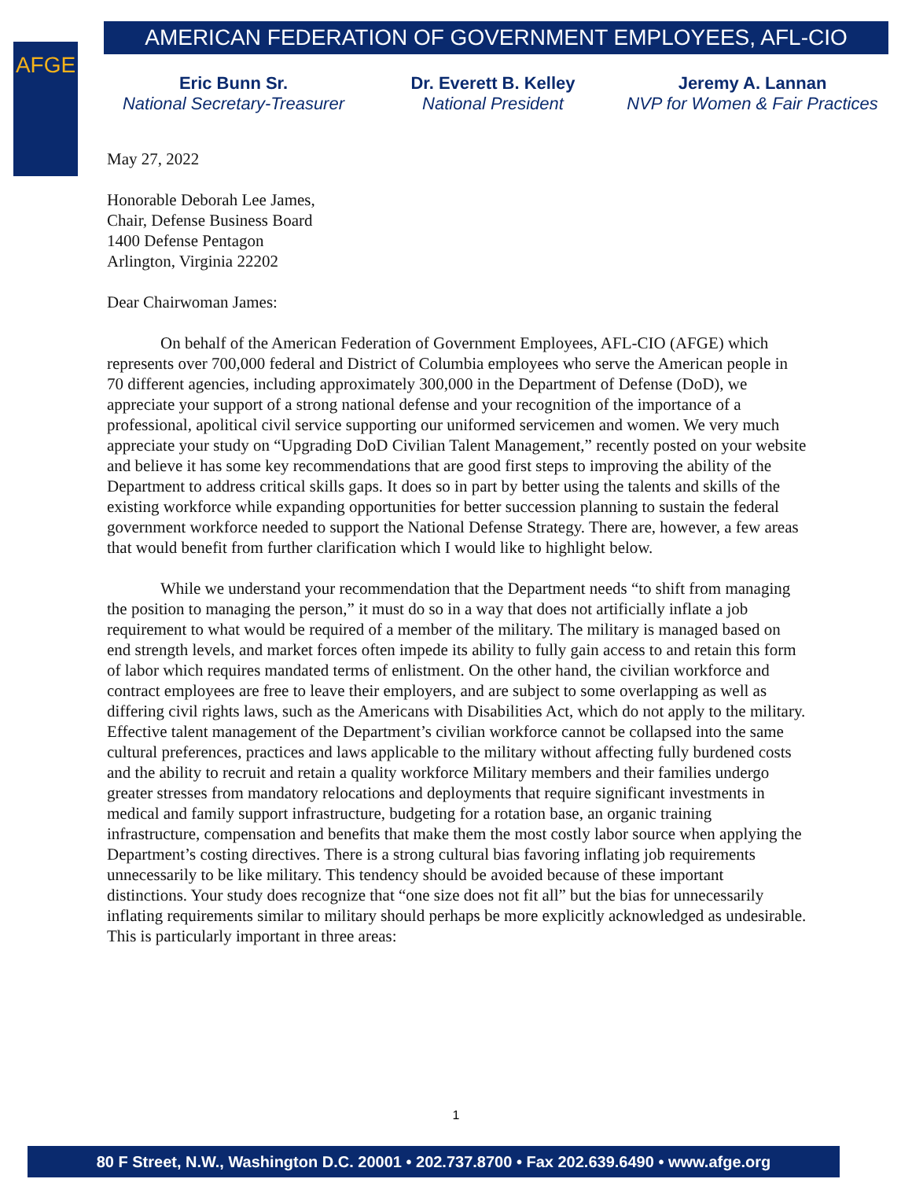AFGE
AMERICAN FEDERATION OF GOVERNMENT EMPLOYEES, AFL-CIO
Eric Bunn Sr.
National Secretary-Treasurer
Dr. Everett B. Kelley
National President
Jeremy A. Lannan
NVP for Women & Fair Practices
May 27, 2022
Honorable Deborah Lee James,
Chair, Defense Business Board
1400 Defense Pentagon
Arlington, Virginia 22202
Dear Chairwoman James:
On behalf of the American Federation of Government Employees, AFL-CIO (AFGE) which represents over 700,000 federal and District of Columbia employees who serve the American people in 70 different agencies, including approximately 300,000 in the Department of Defense (DoD), we appreciate your support of a strong national defense and your recognition of the importance of a professional, apolitical civil service supporting our uniformed servicemen and women. We very much appreciate your study on “Upgrading DoD Civilian Talent Management,” recently posted on your website and believe it has some key recommendations that are good first steps to improving the ability of the Department to address critical skills gaps. It does so in part by better using the talents and skills of the existing workforce while expanding opportunities for better succession planning to sustain the federal government workforce needed to support the National Defense Strategy. There are, however, a few areas that would benefit from further clarification which I would like to highlight below.
While we understand your recommendation that the Department needs “to shift from managing the position to managing the person,” it must do so in a way that does not artificially inflate a job requirement to what would be required of a member of the military. The military is managed based on end strength levels, and market forces often impede its ability to fully gain access to and retain this form of labor which requires mandated terms of enlistment. On the other hand, the civilian workforce and contract employees are free to leave their employers, and are subject to some overlapping as well as differing civil rights laws, such as the Americans with Disabilities Act, which do not apply to the military. Effective talent management of the Department’s civilian workforce cannot be collapsed into the same cultural preferences, practices and laws applicable to the military without affecting fully burdened costs and the ability to recruit and retain a quality workforce Military members and their families undergo greater stresses from mandatory relocations and deployments that require significant investments in medical and family support infrastructure, budgeting for a rotation base, an organic training infrastructure, compensation and benefits that make them the most costly labor source when applying the Department’s costing directives. There is a strong cultural bias favoring inflating job requirements unnecessarily to be like military. This tendency should be avoided because of these important distinctions. Your study does recognize that “one size does not fit all” but the bias for unnecessarily inflating requirements similar to military should perhaps be more explicitly acknowledged as undesirable. This is particularly important in three areas:
1
80 F Street, N.W., Washington D.C. 20001 • 202.737.8700 • Fax 202.639.6490 • www.afge.org